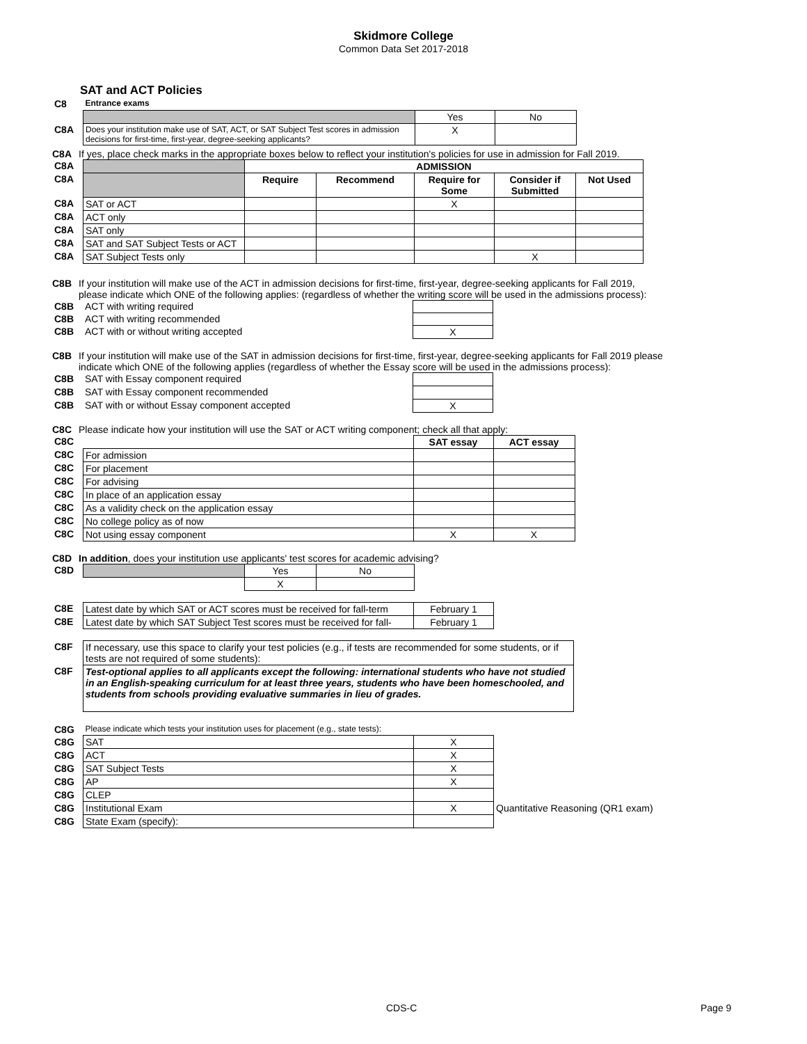Skidmore College
Common Data Set 2017-2018
SAT and ACT Policies
| C8 | Entrance exams | | |
| | | Yes | No |
| C8A | Does your institution make use of SAT, ACT, or SAT Subject Test scores in admission decisions for first-time, first-year, degree-seeking applicants? | X | |
C8A If yes, place check marks in the appropriate boxes below to reflect your institution's policies for use in admission for Fall 2019.
| C8A | | ADMISSION | | | | |
| C8A | | Require | Recommend | Require for Some | Consider if Submitted | Not Used |
| C8A | SAT or ACT | | | X | | |
| C8A | ACT only | | | | | |
| C8A | SAT only | | | | | |
| C8A | SAT and SAT Subject Tests or ACT | | | | | |
| C8A | SAT Subject Tests only | | | | X | |
C8B If your institution will make use of the ACT in admission decisions for first-time, first-year, degree-seeking applicants for Fall 2019, please indicate which ONE of the following applies: (regardless of whether the writing score will be used in the admissions process):
| C8B | ACT with writing required | |
| C8B | ACT with writing recommended | |
| C8B | ACT with or without writing accepted | X |
C8B If your institution will make use of the SAT in admission decisions for first-time, first-year, degree-seeking applicants for Fall 2019 please indicate which ONE of the following applies (regardless of whether the Essay score will be used in the admissions process):
| C8B | SAT with Essay component required | |
| C8B | SAT with Essay component recommended | |
| C8B | SAT with or without Essay component accepted | X |
C8C Please indicate how your institution will use the SAT or ACT writing component; check all that apply:
| C8C | | SAT essay | ACT essay |
| C8C | For admission | | |
| C8C | For placement | | |
| C8C | For advising | | |
| C8C | In place of an application essay | | |
| C8C | As a validity check on the application essay | | |
| C8C | No college policy as of now | | |
| C8C | Not using essay component | X | X |
C8D In addition, does your institution use applicants' test scores for academic advising?
| C8D | | Yes | No |
| | | X | |
| C8E | Latest date by which SAT or ACT scores must be received for fall-term | February 1 |
| C8E | Latest date by which SAT Subject Test scores must be received for fall- | February 1 |
| C8F | If necessary, use this space to clarify your test policies (e.g., if tests are recommended for some students, or if tests are not required of some students): |
| C8F | Test-optional applies to all applicants except the following: international students who have not studied in an English-speaking curriculum for at least three years, students who have been homeschooled, and students from schools providing evaluative summaries in lieu of grades. |
| C8G | Please indicate which tests your institution uses for placement (e.g., state tests): | | |
| C8G | SAT | X | |
| C8G | ACT | X | |
| C8G | SAT Subject Tests | X | |
| C8G | AP | X | |
| C8G | CLEP | | |
| C8G | Institutional Exam | X | Quantitative Reasoning (QR1 exam) |
| C8G | State Exam (specify): | | |
CDS-C Page 9